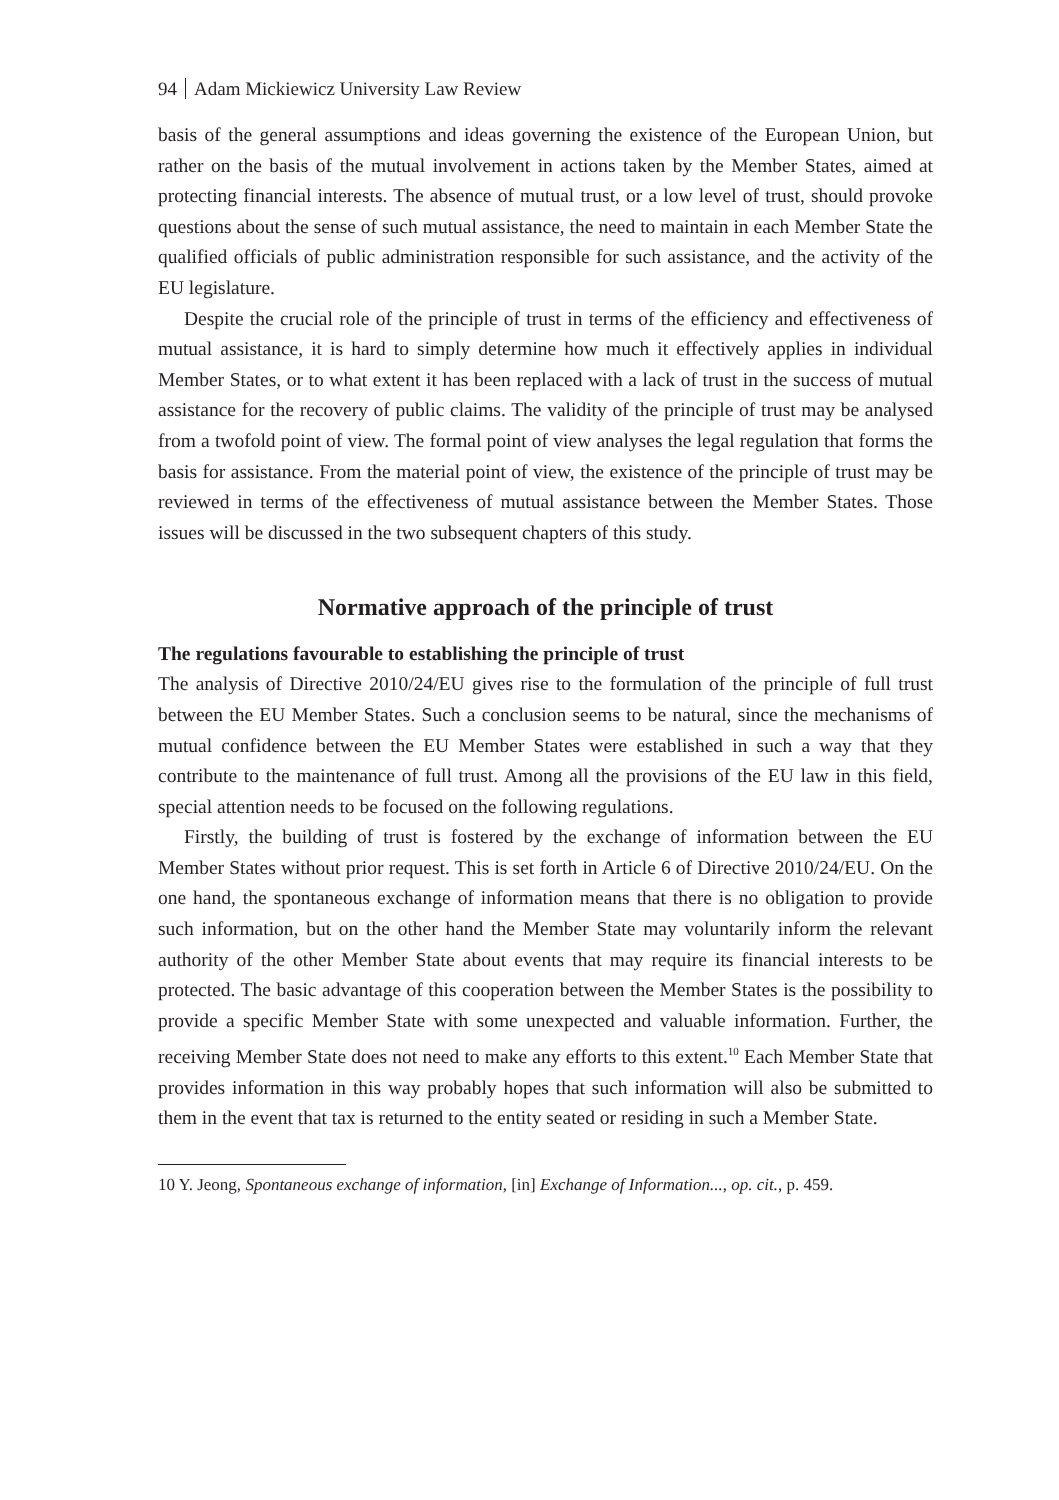94 Adam Mickiewicz University Law Review
basis of the general assumptions and ideas governing the existence of the European Union, but rather on the basis of the mutual involvement in actions taken by the Member States, aimed at protecting financial interests. The absence of mutual trust, or a low level of trust, should provoke questions about the sense of such mutual assistance, the need to maintain in each Member State the qualified officials of public administration responsible for such assistance, and the activity of the EU legislature.
Despite the crucial role of the principle of trust in terms of the efficiency and effectiveness of mutual assistance, it is hard to simply determine how much it effectively applies in individual Member States, or to what extent it has been replaced with a lack of trust in the success of mutual assistance for the recovery of public claims. The validity of the principle of trust may be analysed from a twofold point of view. The formal point of view analyses the legal regulation that forms the basis for assistance. From the material point of view, the existence of the principle of trust may be reviewed in terms of the effectiveness of mutual assistance between the Member States. Those issues will be discussed in the two subsequent chapters of this study.
Normative approach of the principle of trust
The regulations favourable to establishing the principle of trust
The analysis of Directive 2010/24/EU gives rise to the formulation of the principle of full trust between the EU Member States. Such a conclusion seems to be natural, since the mechanisms of mutual confidence between the EU Member States were established in such a way that they contribute to the maintenance of full trust. Among all the provisions of the EU law in this field, special attention needs to be focused on the following regulations.
Firstly, the building of trust is fostered by the exchange of information between the EU Member States without prior request. This is set forth in Article 6 of Directive 2010/24/EU. On the one hand, the spontaneous exchange of information means that there is no obligation to provide such information, but on the other hand the Member State may voluntarily inform the relevant authority of the other Member State about events that may require its financial interests to be protected. The basic advantage of this cooperation between the Member States is the possibility to provide a specific Member State with some unexpected and valuable information. Further, the receiving Member State does not need to make any efforts to this extent.<sup>10</sup> Each Member State that provides information in this way probably hopes that such information will also be submitted to them in the event that tax is returned to the entity seated or residing in such a Member State.
10 Y. Jeong, Spontaneous exchange of information, [in] Exchange of Information..., op. cit., p. 459.